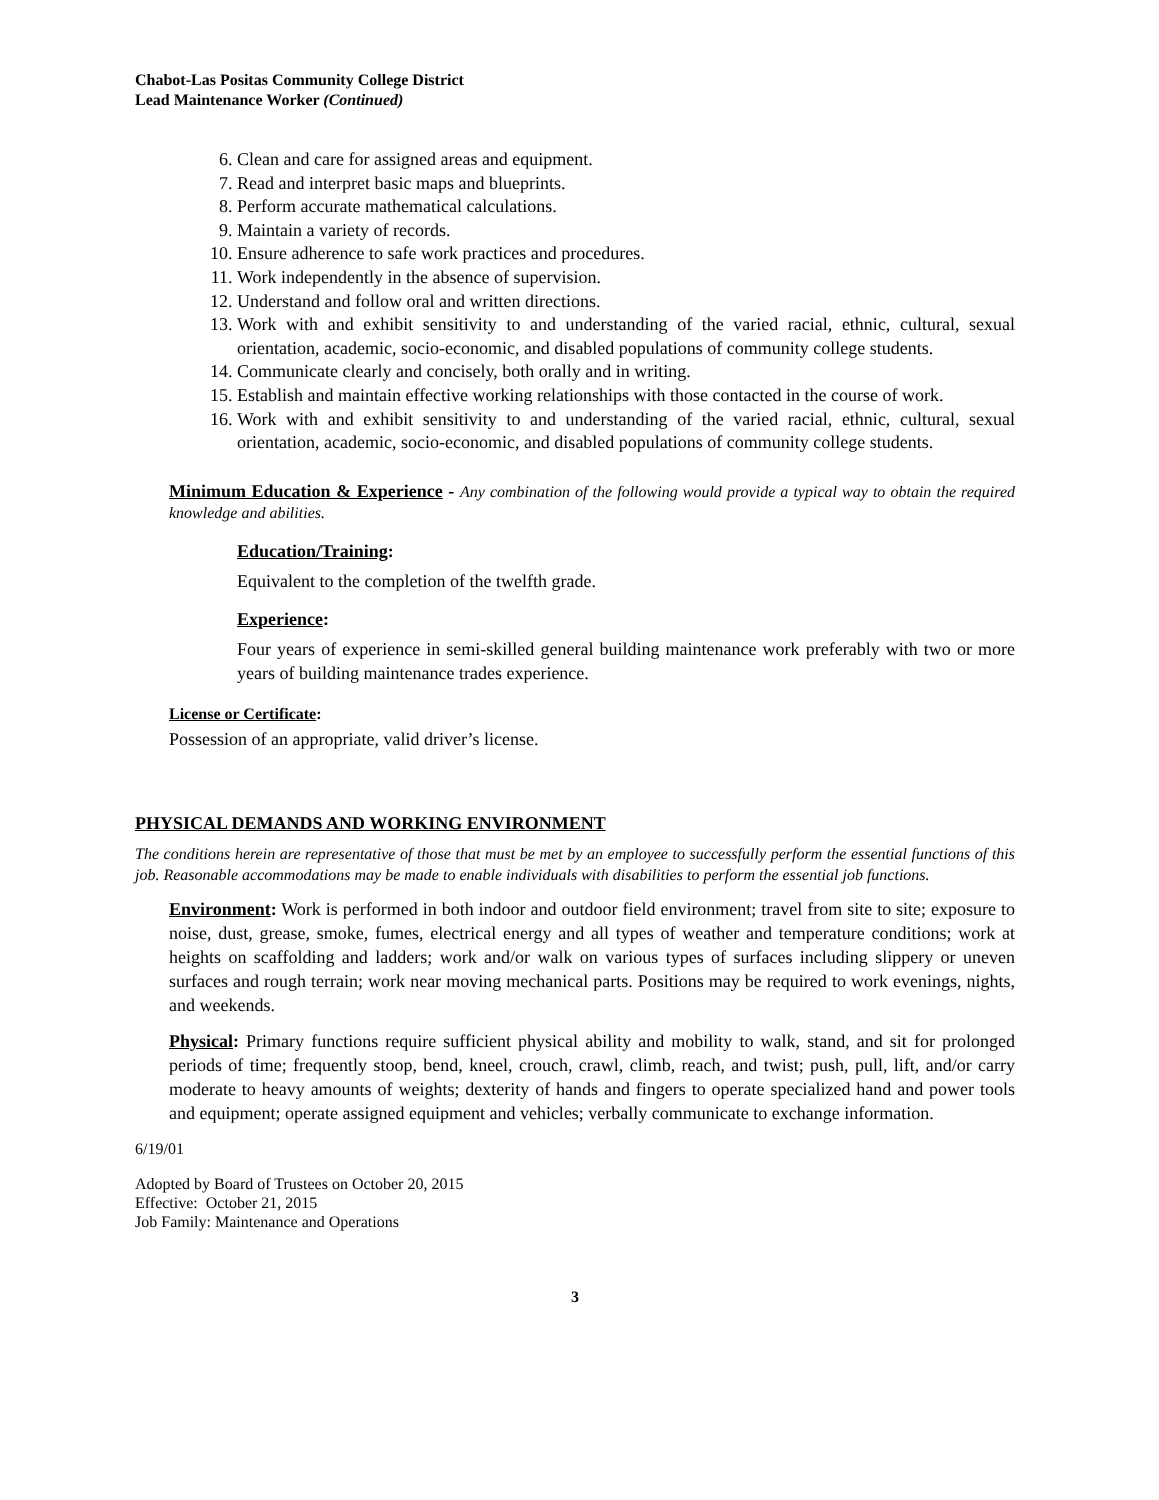Chabot-Las Positas Community College District
Lead Maintenance Worker (Continued)
6. Clean and care for assigned areas and equipment.
7. Read and interpret basic maps and blueprints.
8. Perform accurate mathematical calculations.
9. Maintain a variety of records.
10. Ensure adherence to safe work practices and procedures.
11. Work independently in the absence of supervision.
12. Understand and follow oral and written directions.
13. Work with and exhibit sensitivity to and understanding of the varied racial, ethnic, cultural, sexual orientation, academic, socio-economic, and disabled populations of community college students.
14. Communicate clearly and concisely, both orally and in writing.
15. Establish and maintain effective working relationships with those contacted in the course of work.
16. Work with and exhibit sensitivity to and understanding of the varied racial, ethnic, cultural, sexual orientation, academic, socio-economic, and disabled populations of community college students.
Minimum Education & Experience - Any combination of the following would provide a typical way to obtain the required knowledge and abilities.
Education/Training:
Equivalent to the completion of the twelfth grade.
Experience:
Four years of experience in semi-skilled general building maintenance work preferably with two or more years of building maintenance trades experience.
License or Certificate:
Possession of an appropriate, valid driver’s license.
PHYSICAL DEMANDS AND WORKING ENVIRONMENT
The conditions herein are representative of those that must be met by an employee to successfully perform the essential functions of this job. Reasonable accommodations may be made to enable individuals with disabilities to perform the essential job functions.
Environment: Work is performed in both indoor and outdoor field environment; travel from site to site; exposure to noise, dust, grease, smoke, fumes, electrical energy and all types of weather and temperature conditions; work at heights on scaffolding and ladders; work and/or walk on various types of surfaces including slippery or uneven surfaces and rough terrain; work near moving mechanical parts. Positions may be required to work evenings, nights, and weekends.
Physical: Primary functions require sufficient physical ability and mobility to walk, stand, and sit for prolonged periods of time; frequently stoop, bend, kneel, crouch, crawl, climb, reach, and twist; push, pull, lift, and/or carry moderate to heavy amounts of weights; dexterity of hands and fingers to operate specialized hand and power tools and equipment; operate assigned equipment and vehicles; verbally communicate to exchange information.
6/19/01
Adopted by Board of Trustees on October 20, 2015
Effective: October 21, 2015
Job Family: Maintenance and Operations
3